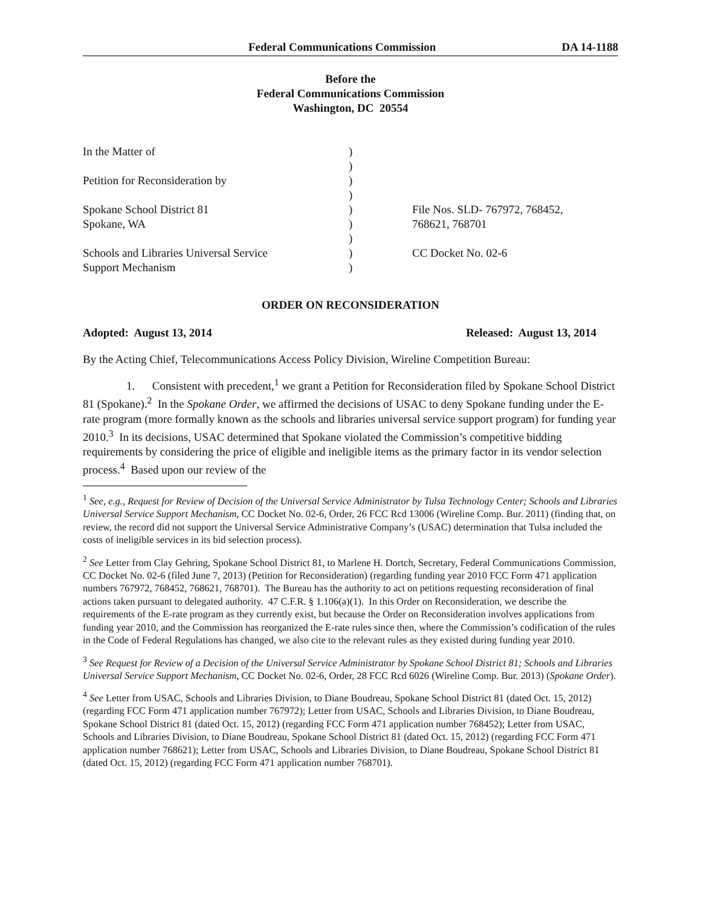Federal Communications Commission DA 14-1188
Before the
Federal Communications Commission
Washington, DC 20554
| In the Matter of | ) | |
| | ) | |
| Petition for Reconsideration by | ) | |
| | ) | |
| Spokane School District 81 | ) | File Nos. SLD- 767972, 768452, |
| Spokane, WA | ) | 768621, 768701 |
| | ) | |
| Schools and Libraries Universal Service | ) | CC Docket No. 02-6 |
| Support Mechanism | ) | |
ORDER ON RECONSIDERATION
Adopted: August 13, 2014 Released: August 13, 2014
By the Acting Chief, Telecommunications Access Policy Division, Wireline Competition Bureau:
1. Consistent with precedent,<sup>1</sup> we grant a Petition for Reconsideration filed by Spokane School District 81 (Spokane).<sup>2</sup> In the Spokane Order, we affirmed the decisions of USAC to deny Spokane funding under the E-rate program (more formally known as the schools and libraries universal service support program) for funding year 2010.<sup>3</sup> In its decisions, USAC determined that Spokane violated the Commission’s competitive bidding requirements by considering the price of eligible and ineligible items as the primary factor in its vendor selection process.<sup>4</sup> Based upon our review of the
<sup>1</sup> See, e.g., Request for Review of Decision of the Universal Service Administrator by Tulsa Technology Center; Schools and Libraries Universal Service Support Mechanism, CC Docket No. 02-6, Order, 26 FCC Rcd 13006 (Wireline Comp. Bur. 2011) (finding that, on review, the record did not support the Universal Service Administrative Company’s (USAC) determination that Tulsa included the costs of ineligible services in its bid selection process).
<sup>2</sup> See Letter from Clay Gehring, Spokane School District 81, to Marlene H. Dortch, Secretary, Federal Communications Commission, CC Docket No. 02-6 (filed June 7, 2013) (Petition for Reconsideration) (regarding funding year 2010 FCC Form 471 application numbers 767972, 768452, 768621, 768701). The Bureau has the authority to act on petitions requesting reconsideration of final actions taken pursuant to delegated authority. 47 C.F.R. § 1.106(a)(1). In this Order on Reconsideration, we describe the requirements of the E-rate program as they currently exist, but because the Order on Reconsideration involves applications from funding year 2010, and the Commission has reorganized the E-rate rules since then, where the Commission’s codification of the rules in the Code of Federal Regulations has changed, we also cite to the relevant rules as they existed during funding year 2010.
<sup>3</sup> See Request for Review of a Decision of the Universal Service Administrator by Spokane School District 81; Schools and Libraries Universal Service Support Mechanism, CC Docket No. 02-6, Order, 28 FCC Rcd 6026 (Wireline Comp. Bur. 2013) (Spokane Order).
<sup>4</sup> See Letter from USAC, Schools and Libraries Division, to Diane Boudreau, Spokane School District 81 (dated Oct. 15, 2012) (regarding FCC Form 471 application number 767972); Letter from USAC, Schools and Libraries Division, to Diane Boudreau, Spokane School District 81 (dated Oct. 15, 2012) (regarding FCC Form 471 application number 768452); Letter from USAC, Schools and Libraries Division, to Diane Boudreau, Spokane School District 81 (dated Oct. 15, 2012) (regarding FCC Form 471 application number 768621); Letter from USAC, Schools and Libraries Division, to Diane Boudreau, Spokane School District 81 (dated Oct. 15, 2012) (regarding FCC Form 471 application number 768701).